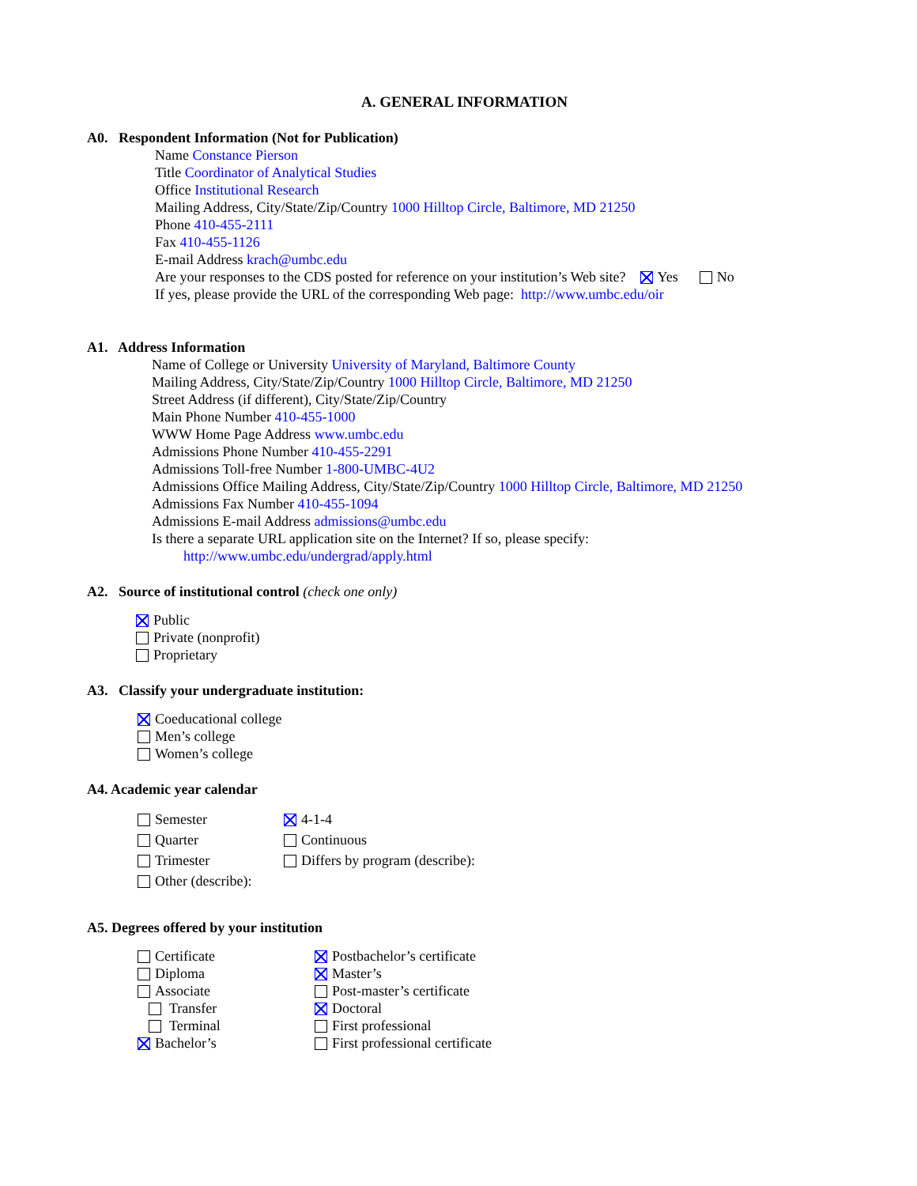A. GENERAL INFORMATION
A0. Respondent Information (Not for Publication)
Name Constance Pierson
Title Coordinator of Analytical Studies
Office Institutional Research
Mailing Address, City/State/Zip/Country 1000 Hilltop Circle, Baltimore, MD 21250
Phone 410-455-2111
Fax 410-455-1126
E-mail Address krach@umbc.edu
Are your responses to the CDS posted for reference on your institution’s Web site? Yes No
If yes, please provide the URL of the corresponding Web page: http://www.umbc.edu/oir
A1. Address Information
Name of College or University University of Maryland, Baltimore County
Mailing Address, City/State/Zip/Country 1000 Hilltop Circle, Baltimore, MD 21250
Street Address (if different), City/State/Zip/Country
Main Phone Number 410-455-1000
WWW Home Page Address www.umbc.edu
Admissions Phone Number 410-455-2291
Admissions Toll-free Number 1-800-UMBC-4U2
Admissions Office Mailing Address, City/State/Zip/Country 1000 Hilltop Circle, Baltimore, MD 21250
Admissions Fax Number 410-455-1094
Admissions E-mail Address admissions@umbc.edu
Is there a separate URL application site on the Internet? If so, please specify:
http://www.umbc.edu/undergrad/apply.html
A2. Source of institutional control (check one only)
Public
Private (nonprofit)
Proprietary
A3. Classify your undergraduate institution:
Coeducational college
Men’s college
Women’s college
A4. Academic year calendar
Semester
Quarter
Trimester
Other (describe):
4-1-4
Continuous
Differs by program (describe):
A5. Degrees offered by your institution
Certificate
Diploma
Associate
Transfer
Terminal
Bachelor’s
Postbachelor’s certificate
Master’s
Post-master’s certificate
Doctoral
First professional
First professional certificate